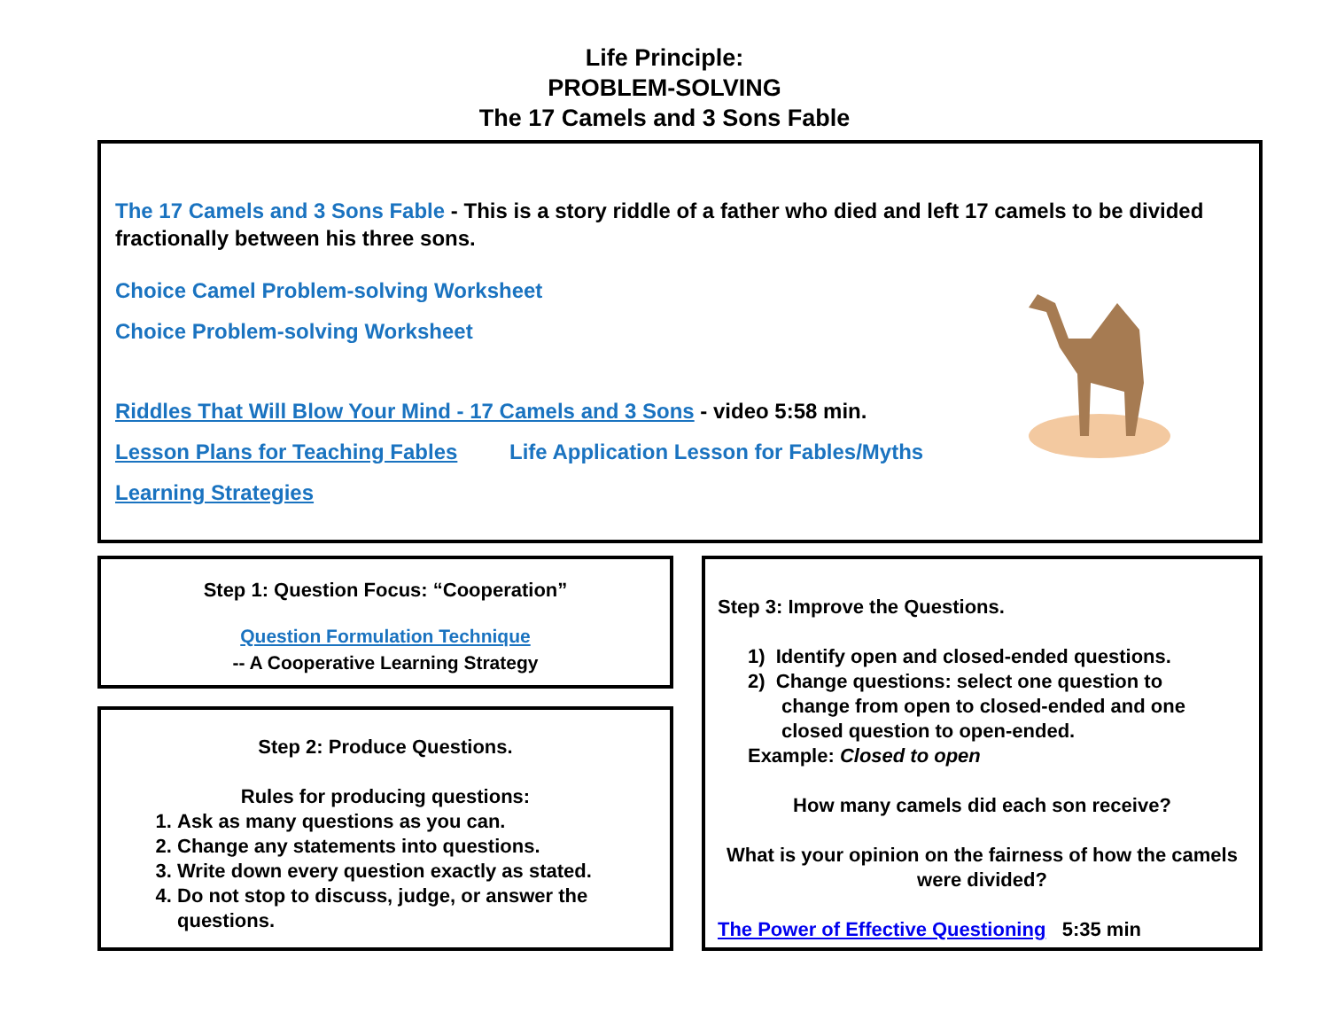Life Principle:
PROBLEM-SOLVING
The 17 Camels and 3 Sons Fable
The 17 Camels and 3 Sons Fable - This is a story riddle of a father who died and left 17 camels to be divided fractionally between his three sons.
Choice Camel Problem-solving Worksheet
Choice Problem-solving Worksheet
Riddles That Will Blow Your Mind - 17 Camels and 3 Sons - video 5:58 min.
Lesson Plans for Teaching Fables Life Application Lesson for Fables/Myths
Learning Strategies
Step 1: Question Focus: “Cooperation”
Question Formulation Technique
-- A Cooperative Learning Strategy
Step 2: Produce Questions.
Rules for producing questions:
1. Ask as many questions as you can.
2. Change any statements into questions.
3. Write down every question exactly as stated.
4. Do not stop to discuss, judge, or answer the questions.
Step 3: Improve the Questions.
1) Identify open and closed-ended questions.
2) Change questions: select one question to
change from open to closed-ended and one
closed question to open-ended.
Example: Closed to open
How many camels did each son receive?
What is your opinion on the fairness of how the camels were divided?
The Power of Effective Questioning 5:35 min